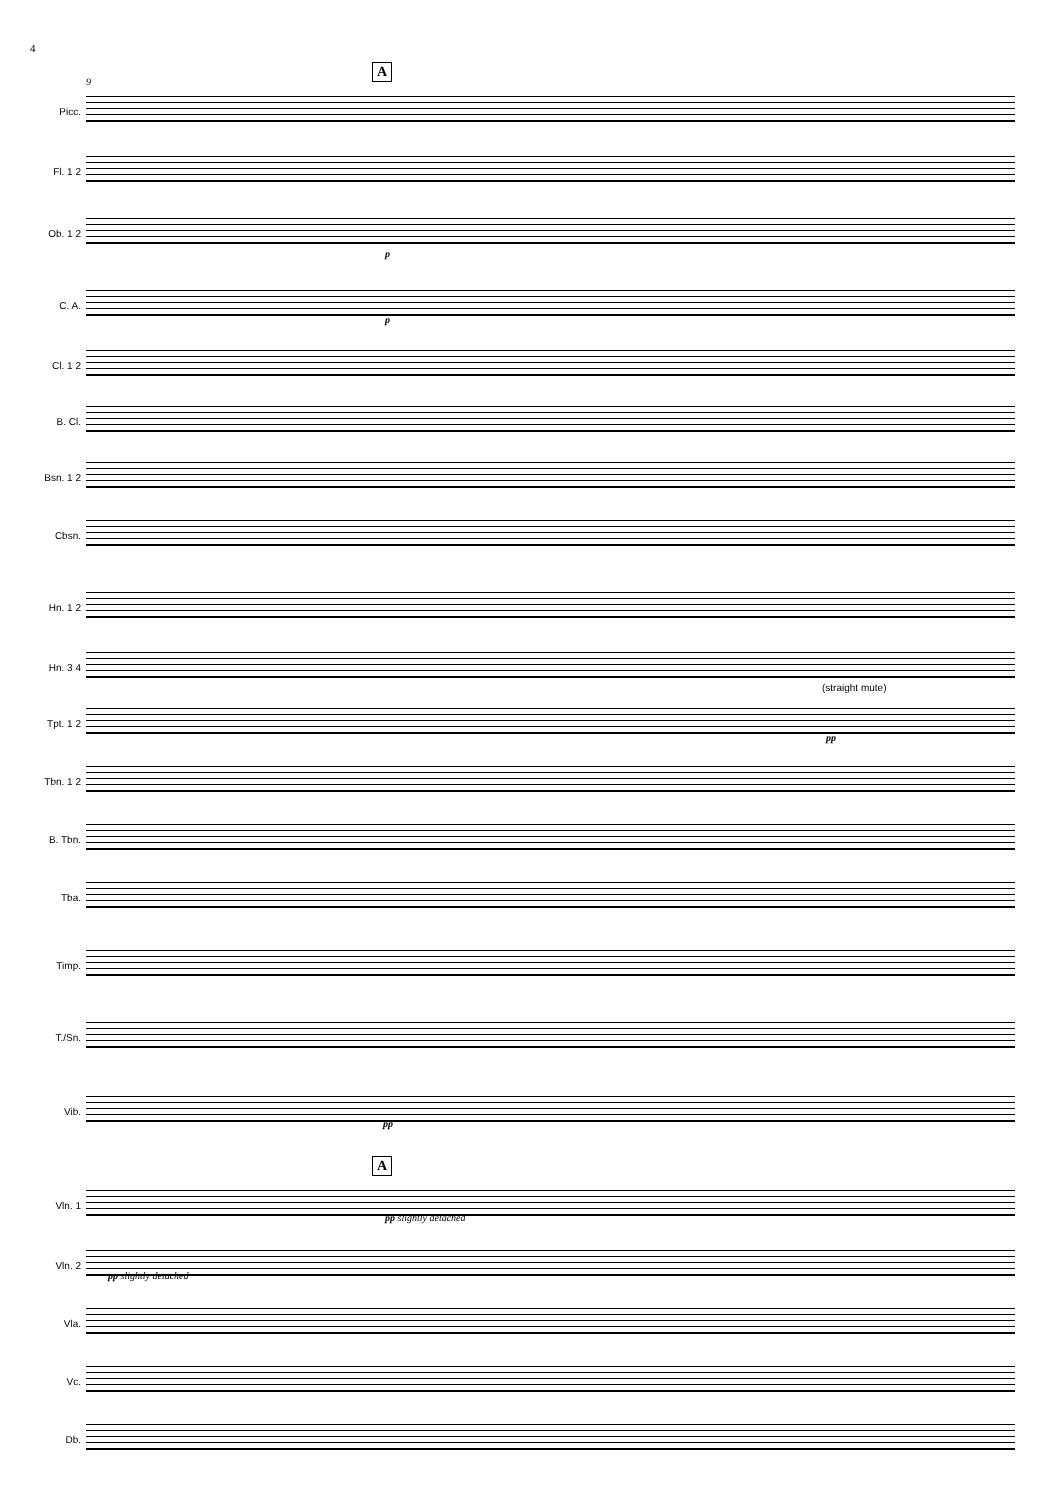4
9
A
Picc.
Fl. 1 2
Ob. 1 2
p
C. A.
p
Cl. 1 2
B. Cl.
Bsn. 1 2
Cbsn.
Hn. 1 2
Hn. 3 4
(straight mute)
Tpt. 1 2
pp
Tbn. 1 2
B. Tbn.
Tba.
Timp.
T./Sn.
Vib.
pp
A
Vln. 1
pp slightly detached
Vln. 2
pp slightly detached
Vla.
Vc.
Db.